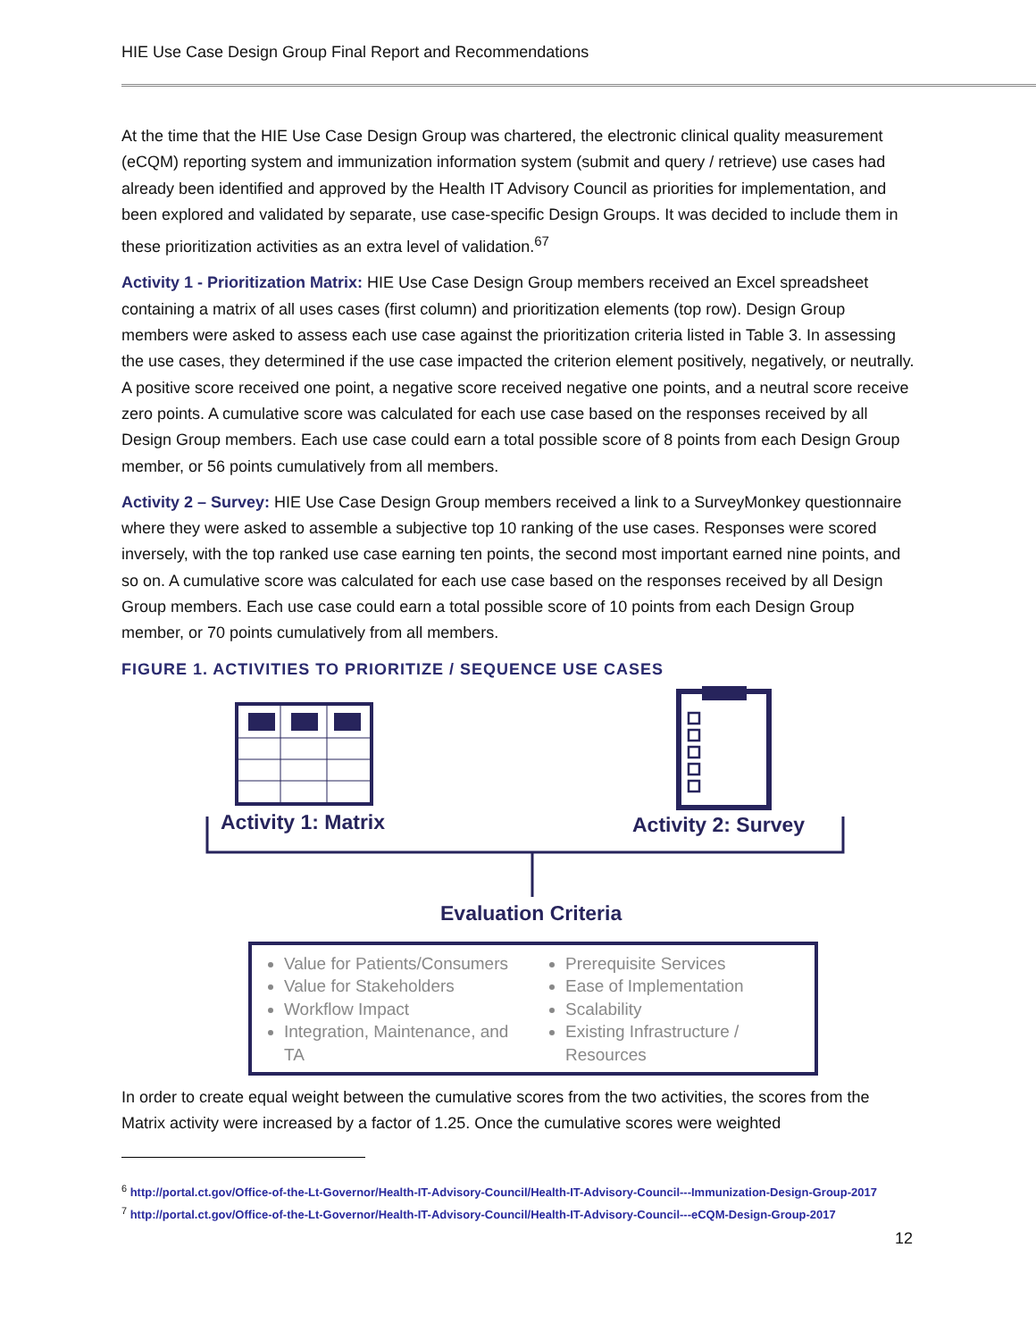HIE Use Case Design Group Final Report and Recommendations
At the time that the HIE Use Case Design Group was chartered, the electronic clinical quality measurement (eCQM) reporting system and immunization information system (submit and query / retrieve) use cases had already been identified and approved by the Health IT Advisory Council as priorities for implementation, and been explored and validated by separate, use case-specific Design Groups. It was decided to include them in these prioritization activities as an extra level of validation.<sup>67</sup>
Activity 1 - Prioritization Matrix: HIE Use Case Design Group members received an Excel spreadsheet containing a matrix of all uses cases (first column) and prioritization elements (top row). Design Group members were asked to assess each use case against the prioritization criteria listed in Table 3. In assessing the use cases, they determined if the use case impacted the criterion element positively, negatively, or neutrally. A positive score received one point, a negative score received negative one points, and a neutral score receive zero points. A cumulative score was calculated for each use case based on the responses received by all Design Group members. Each use case could earn a total possible score of 8 points from each Design Group member, or 56 points cumulatively from all members.
Activity 2 – Survey: HIE Use Case Design Group members received a link to a SurveyMonkey questionnaire where they were asked to assemble a subjective top 10 ranking of the use cases. Responses were scored inversely, with the top ranked use case earning ten points, the second most important earned nine points, and so on. A cumulative score was calculated for each use case based on the responses received by all Design Group members. Each use case could earn a total possible score of 10 points from each Design Group member, or 70 points cumulatively from all members.
FIGURE 1. ACTIVITIES TO PRIORITIZE / SEQUENCE USE CASES
Activity 1: Matrix Activity 2: Survey
Evaluation Criteria
Value for Patients/Consumers
Value for Stakeholders
Workflow Impact
Integration, Maintenance, and TA
Prerequisite Services
Ease of Implementation
Scalability
Existing Infrastructure / Resources
In order to create equal weight between the cumulative scores from the two activities, the scores from the Matrix activity were increased by a factor of 1.25. Once the cumulative scores were weighted
<sup>6</sup> http://portal.ct.gov/Office-of-the-Lt-Governor/Health-IT-Advisory-Council/Health-IT-Advisory-Council---Immunization-Design-Group-2017
<sup>7</sup> http://portal.ct.gov/Office-of-the-Lt-Governor/Health-IT-Advisory-Council/Health-IT-Advisory-Council---eCQM-Design-Group-2017
12